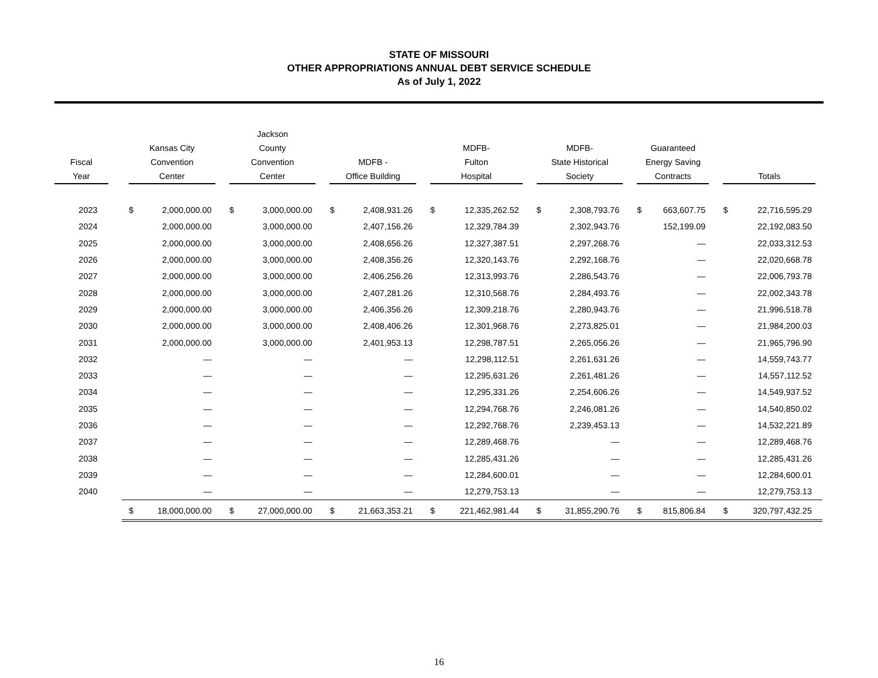STATE OF MISSOURI
OTHER APPROPRIATIONS ANNUAL DEBT SERVICE SCHEDULE
As of July 1, 2022
| Fiscal Year | Kansas City Convention Center | | Jackson County Convention Center | | MDFB - Office Building | | MDFB- Fulton Hospital | | MDFB- State Historical Society | | Guaranteed Energy Saving Contracts | | Totals | |
| --- | --- | --- | --- | --- | --- | --- | --- | --- | --- | --- | --- | --- | --- | --- |
| 2023 | $ | 2,000,000.00 | $ | 3,000,000.00 | $ | 2,408,931.26 | $ | 12,335,262.52 | $ | 2,308,793.76 | $ | 663,607.75 | $ | 22,716,595.29 |
| 2024 | | 2,000,000.00 | | 3,000,000.00 | | 2,407,156.26 | | 12,329,784.39 | | 2,302,943.76 | | 152,199.09 | | 22,192,083.50 |
| 2025 | | 2,000,000.00 | | 3,000,000.00 | | 2,408,656.26 | | 12,327,387.51 | | 2,297,268.76 | | — | | 22,033,312.53 |
| 2026 | | 2,000,000.00 | | 3,000,000.00 | | 2,408,356.26 | | 12,320,143.76 | | 2,292,168.76 | | — | | 22,020,668.78 |
| 2027 | | 2,000,000.00 | | 3,000,000.00 | | 2,406,256.26 | | 12,313,993.76 | | 2,286,543.76 | | — | | 22,006,793.78 |
| 2028 | | 2,000,000.00 | | 3,000,000.00 | | 2,407,281.26 | | 12,310,568.76 | | 2,284,493.76 | | — | | 22,002,343.78 |
| 2029 | | 2,000,000.00 | | 3,000,000.00 | | 2,406,356.26 | | 12,309,218.76 | | 2,280,943.76 | | — | | 21,996,518.78 |
| 2030 | | 2,000,000.00 | | 3,000,000.00 | | 2,408,406.26 | | 12,301,968.76 | | 2,273,825.01 | | — | | 21,984,200.03 |
| 2031 | | 2,000,000.00 | | 3,000,000.00 | | 2,401,953.13 | | 12,298,787.51 | | 2,265,056.26 | | — | | 21,965,796.90 |
| 2032 | | — | | — | | — | | 12,298,112.51 | | 2,261,631.26 | | — | | 14,559,743.77 |
| 2033 | | — | | — | | — | | 12,295,631.26 | | 2,261,481.26 | | — | | 14,557,112.52 |
| 2034 | | — | | — | | — | | 12,295,331.26 | | 2,254,606.26 | | — | | 14,549,937.52 |
| 2035 | | — | | — | | — | | 12,294,768.76 | | 2,246,081.26 | | — | | 14,540,850.02 |
| 2036 | | — | | — | | — | | 12,292,768.76 | | 2,239,453.13 | | — | | 14,532,221.89 |
| 2037 | | — | | — | | — | | 12,289,468.76 | | — | | — | | 12,289,468.76 |
| 2038 | | — | | — | | — | | 12,285,431.26 | | — | | — | | 12,285,431.26 |
| 2039 | | — | | — | | — | | 12,284,600.01 | | — | | — | | 12,284,600.01 |
| 2040 | | — | | — | | — | | 12,279,753.13 | | — | | — | | 12,279,753.13 |
| | $ | 18,000,000.00 | $ | 27,000,000.00 | $ | 21,663,353.21 | $ | 221,462,981.44 | $ | 31,855,290.76 | $ | 815,806.84 | $ | 320,797,432.25 |
16